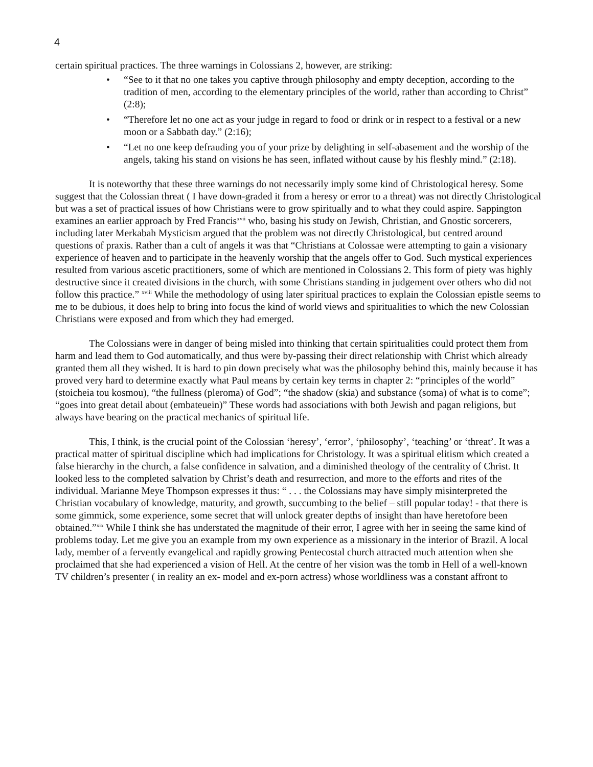4
certain spiritual practices. The three warnings in Colossians 2, however, are striking:
• “See to it that no one takes you captive through philosophy and empty deception, according to the tradition of men, according to the elementary principles of the world, rather than according to Christ” (2:8);
• “Therefore let no one act as your judge in regard to food or drink or in respect to a festival or a new moon or a Sabbath day.” (2:16);
• “Let no one keep defrauding you of your prize by delighting in self-abasement and the worship of the angels, taking his stand on visions he has seen, inflated without cause by his fleshly mind.” (2:18).
It is noteworthy that these three warnings do not necessarily imply some kind of Christological heresy. Some suggest that the Colossian threat ( I have down-graded it from a heresy or error to a threat) was not directly Christological but was a set of practical issues of how Christians were to grow spiritually and to what they could aspire. Sappington examines an earlier approach by Fred Francis<sup>xvii</sup> who, basing his study on Jewish, Christian, and Gnostic sorcerers, including later Merkabah Mysticism argued that the problem was not directly Christological, but centred around questions of praxis. Rather than a cult of angels it was that “Christians at Colossae were attempting to gain a visionary experience of heaven and to participate in the heavenly worship that the angels offer to God. Such mystical experiences resulted from various ascetic practitioners, some of which are mentioned in Colossians 2. This form of piety was highly destructive since it created divisions in the church, with some Christians standing in judgement over others who did not follow this practice.” <sup>xviii</sup> While the methodology of using later spiritual practices to explain the Colossian epistle seems to me to be dubious, it does help to bring into focus the kind of world views and spiritualities to which the new Colossian Christians were exposed and from which they had emerged.
The Colossians were in danger of being misled into thinking that certain spiritualities could protect them from harm and lead them to God automatically, and thus were by-passing their direct relationship with Christ which already granted them all they wished. It is hard to pin down precisely what was the philosophy behind this, mainly because it has proved very hard to determine exactly what Paul means by certain key terms in chapter 2: “principles of the world” (stoicheia tou kosmou), “the fullness (pleroma) of God”; “the shadow (skia) and substance (soma) of what is to come”; “goes into great detail about (embateuein)” These words had associations with both Jewish and pagan religions, but always have bearing on the practical mechanics of spiritual life.
This, I think, is the crucial point of the Colossian ‘heresy’, ‘error’, ‘philosophy’, ‘teaching’ or ‘threat’. It was a practical matter of spiritual discipline which had implications for Christology. It was a spiritual elitism which created a false hierarchy in the church, a false confidence in salvation, and a diminished theology of the centrality of Christ. It looked less to the completed salvation by Christ’s death and resurrection, and more to the efforts and rites of the individual. Marianne Meye Thompson expresses it thus: “ . . . the Colossians may have simply misinterpreted the Christian vocabulary of knowledge, maturity, and growth, succumbing to the belief – still popular today! - that there is some gimmick, some experience, some secret that will unlock greater depths of insight than have heretofore been obtained.”<sup>xix</sup> While I think she has understated the magnitude of their error, I agree with her in seeing the same kind of problems today. Let me give you an example from my own experience as a missionary in the interior of Brazil. A local lady, member of a fervently evangelical and rapidly growing Pentecostal church attracted much attention when she proclaimed that she had experienced a vision of Hell. At the centre of her vision was the tomb in Hell of a well-known TV children’s presenter ( in reality an ex- model and ex-porn actress) whose worldliness was a constant affront to